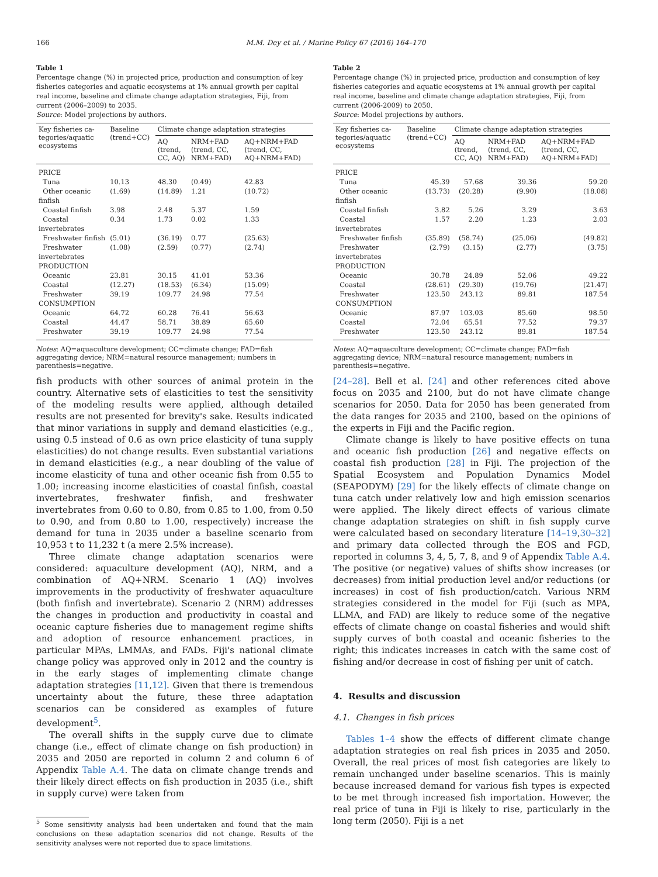166 M.M. Dey et al. / Marine Policy 67 (2016) 164–170
Table 1
Percentage change (%) in projected price, production and consumption of key fisheries categories and aquatic ecosystems at 1% annual growth per capital real income, baseline and climate change adaptation strategies, Fiji, from current (2006–2009) to 2035.
Source: Model projections by authors.
| Key fisheries ca-tegories/aquatic ecosystems | Baseline (trend+CC) | Climate change adaptation strategies | | |
| --- | --- | --- | --- | --- |
| | | AQ (trend, CC, AQ) | NRM+FAD (trend, CC, NRM+FAD) | AQ+NRM+FAD (trend, CC, AQ+NRM+FAD) |
| PRICE | | | | |
| Tuna | 10.13 | 48.30 | (0.49) | 42.83 |
| Other oceanic finfish | (1.69) | (14.89) | 1.21 | (10.72) |
| Coastal finfish | 3.98 | 2.48 | 5.37 | 1.59 |
| Coastal invertebrates | 0.34 | 1.73 | 0.02 | 1.33 |
| Freshwater finfish | (5.01) | (36.19) | 0.77 | (25.63) |
| Freshwater invertebrates | (1.08) | (2.59) | (0.77) | (2.74) |
| PRODUCTION | | | | |
| Oceanic | 23.81 | 30.15 | 41.01 | 53.36 |
| Coastal | (12.27) | (18.53) | (6.34) | (15.09) |
| Freshwater | 39.19 | 109.77 | 24.98 | 77.54 |
| CONSUMPTION | | | | |
| Oceanic | 64.72 | 60.28 | 76.41 | 56.63 |
| Coastal | 44.47 | 58.71 | 38.89 | 65.60 |
| Freshwater | 39.19 | 109.77 | 24.98 | 77.54 |
Notes: AQ=aquaculture development; CC=climate change; FAD=fish aggregating device; NRM=natural resource management; numbers in parenthesis=negative.
fish products with other sources of animal protein in the country. Alternative sets of elasticities to test the sensitivity of the modeling results were applied, although detailed results are not presented for brevity's sake. Results indicated that minor variations in supply and demand elasticities (e.g., using 0.5 instead of 0.6 as own price elasticity of tuna supply elasticities) do not change results. Even substantial variations in demand elasticities (e.g., a near doubling of the value of income elasticity of tuna and other oceanic fish from 0.55 to 1.00; increasing income elasticities of coastal finfish, coastal invertebrates, freshwater finfish, and freshwater invertebrates from 0.60 to 0.80, from 0.85 to 1.00, from 0.50 to 0.90, and from 0.80 to 1.00, respectively) increase the demand for tuna in 2035 under a baseline scenario from 10,953 t to 11,232 t (a mere 2.5% increase).
Three climate change adaptation scenarios were considered: aquaculture development (AQ), NRM, and a combination of AQ+NRM. Scenario 1 (AQ) involves improvements in the productivity of freshwater aquaculture (both finfish and invertebrate). Scenario 2 (NRM) addresses the changes in production and productivity in coastal and oceanic capture fisheries due to management regime shifts and adoption of resource enhancement practices, in particular MPAs, LMMAs, and FADs. Fiji's national climate change policy was approved only in 2012 and the country is in the early stages of implementing climate change adaptation strategies [11,12]. Given that there is tremendous uncertainty about the future, these three adaptation scenarios can be considered as examples of future development<sup>5</sup>.
The overall shifts in the supply curve due to climate change (i.e., effect of climate change on fish production) in 2035 and 2050 are reported in column 2 and column 6 of Appendix Table A.4. The data on climate change trends and their likely direct effects on fish production in 2035 (i.e., shift in supply curve) were taken from
<sup>5</sup> Some sensitivity analysis had been undertaken and found that the main conclusions on these adaptation scenarios did not change. Results of the sensitivity analyses were not reported due to space limitations.
Table 2
Percentage change (%) in projected price, production and consumption of key fisheries categories and aquatic ecosystems at 1% annual growth per capital real income, baseline and climate change adaptation strategies, Fiji, from current (2006-2009) to 2050.
Source: Model projections by authors.
| Key fisheries ca-tegories/aquatic ecosystems | Baseline (trend+CC) | Climate change adaptation strategies | | |
| --- | --- | --- | --- | --- |
| | | AQ (trend, CC, AQ) | NRM+FAD (trend, CC, NRM+FAD) | AQ+NRM+FAD (trend, CC, AQ+NRM+FAD) |
| PRICE | | | | |
| Tuna | 45.39 | 57.68 | 39.36 | 59.20 |
| Other oceanic finfish | (13.73) | (20.28) | (9.90) | (18.08) |
| Coastal finfish | 3.82 | 5.26 | 3.29 | 3.63 |
| Coastal invertebrates | 1.57 | 2.20 | 1.23 | 2.03 |
| Freshwater finfish | (35.89) | (58.74) | (25.06) | (49.82) |
| Freshwater invertebrates | (2.79) | (3.15) | (2.77) | (3.75) |
| PRODUCTION | | | | |
| Oceanic | 30.78 | 24.89 | 52.06 | 49.22 |
| Coastal | (28.61) | (29.30) | (19.76) | (21.47) |
| Freshwater | 123.50 | 243.12 | 89.81 | 187.54 |
| CONSUMPTION | | | | |
| Oceanic | 87.97 | 103.03 | 85.60 | 98.50 |
| Coastal | 72.04 | 65.51 | 77.52 | 79.37 |
| Freshwater | 123.50 | 243.12 | 89.81 | 187.54 |
Notes: AQ=aquaculture development; CC=climate change; FAD=fish aggregating device; NRM=natural resource management; numbers in parenthesis=negative.
[24–28]. Bell et al. [24] and other references cited above focus on 2035 and 2100, but do not have climate change scenarios for 2050. Data for 2050 has been generated from the data ranges for 2035 and 2100, based on the opinions of the experts in Fiji and the Pacific region.
Climate change is likely to have positive effects on tuna and oceanic fish production [26] and negative effects on coastal fish production [28] in Fiji. The projection of the Spatial Ecosystem and Population Dynamics Model (SEAPODYM) [29] for the likely effects of climate change on tuna catch under relatively low and high emission scenarios were applied. The likely direct effects of various climate change adaptation strategies on shift in fish supply curve were calculated based on secondary literature [14–19,30–32] and primary data collected through the EOS and FGD, reported in columns 3, 4, 5, 7, 8, and 9 of Appendix Table A.4. The positive (or negative) values of shifts show increases (or decreases) from initial production level and/or reductions (or increases) in cost of fish production/catch. Various NRM strategies considered in the model for Fiji (such as MPA, LLMA, and FAD) are likely to reduce some of the negative effects of climate change on coastal fisheries and would shift supply curves of both coastal and oceanic fisheries to the right; this indicates increases in catch with the same cost of fishing and/or decrease in cost of fishing per unit of catch.
4. Results and discussion
4.1. Changes in fish prices
Tables 1–4 show the effects of different climate change adaptation strategies on real fish prices in 2035 and 2050. Overall, the real prices of most fish categories are likely to remain unchanged under baseline scenarios. This is mainly because increased demand for various fish types is expected to be met through increased fish importation. However, the real price of tuna in Fiji is likely to rise, particularly in the long term (2050). Fiji is a net